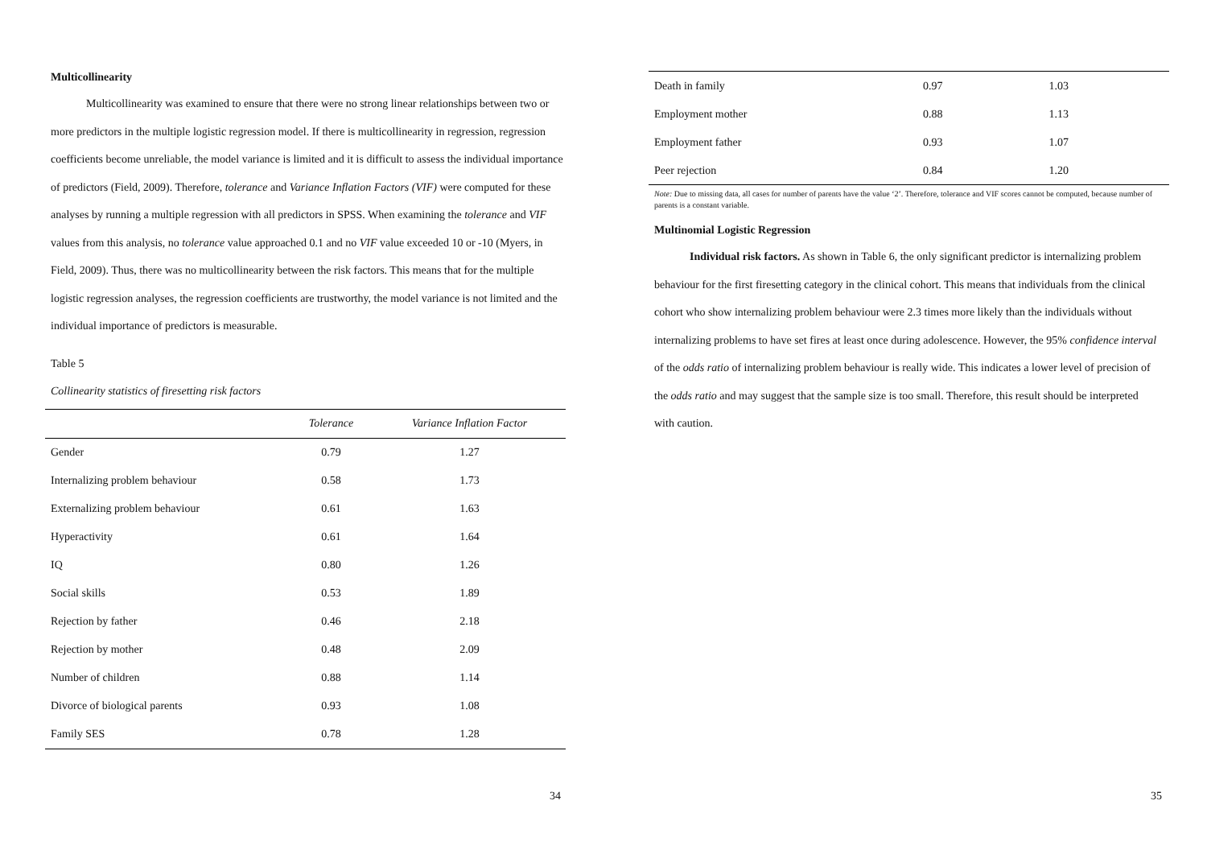Multicollinearity
Multicollinearity was examined to ensure that there were no strong linear relationships between two or more predictors in the multiple logistic regression model. If there is multicollinearity in regression, regression coefficients become unreliable, the model variance is limited and it is difficult to assess the individual importance of predictors (Field, 2009). Therefore, tolerance and Variance Inflation Factors (VIF) were computed for these analyses by running a multiple regression with all predictors in SPSS. When examining the tolerance and VIF values from this analysis, no tolerance value approached 0.1 and no VIF value exceeded 10 or -10 (Myers, in Field, 2009). Thus, there was no multicollinearity between the risk factors. This means that for the multiple logistic regression analyses, the regression coefficients are trustworthy, the model variance is not limited and the individual importance of predictors is measurable.
Table 5
Collinearity statistics of firesetting risk factors
| | Tolerance | Variance Inflation Factor |
| --- | --- | --- |
| Gender | 0.79 | 1.27 |
| Internalizing problem behaviour | 0.58 | 1.73 |
| Externalizing problem behaviour | 0.61 | 1.63 |
| Hyperactivity | 0.61 | 1.64 |
| IQ | 0.80 | 1.26 |
| Social skills | 0.53 | 1.89 |
| Rejection by father | 0.46 | 2.18 |
| Rejection by mother | 0.48 | 2.09 |
| Number of children | 0.88 | 1.14 |
| Divorce of biological parents | 0.93 | 1.08 |
| Family SES | 0.78 | 1.28 |
34
| Death in family | 0.97 | 1.03 |
| Employment mother | 0.88 | 1.13 |
| Employment father | 0.93 | 1.07 |
| Peer rejection | 0.84 | 1.20 |
Note: Due to missing data, all cases for number of parents have the value ‘2’. Therefore, tolerance and VIF scores cannot be computed, because number of parents is a constant variable.
Multinomial Logistic Regression
Individual risk factors. As shown in Table 6, the only significant predictor is internalizing problem behaviour for the first firesetting category in the clinical cohort. This means that individuals from the clinical cohort who show internalizing problem behaviour were 2.3 times more likely than the individuals without internalizing problems to have set fires at least once during adolescence. However, the 95% confidence interval of the odds ratio of internalizing problem behaviour is really wide. This indicates a lower level of precision of the odds ratio and may suggest that the sample size is too small. Therefore, this result should be interpreted with caution.
35